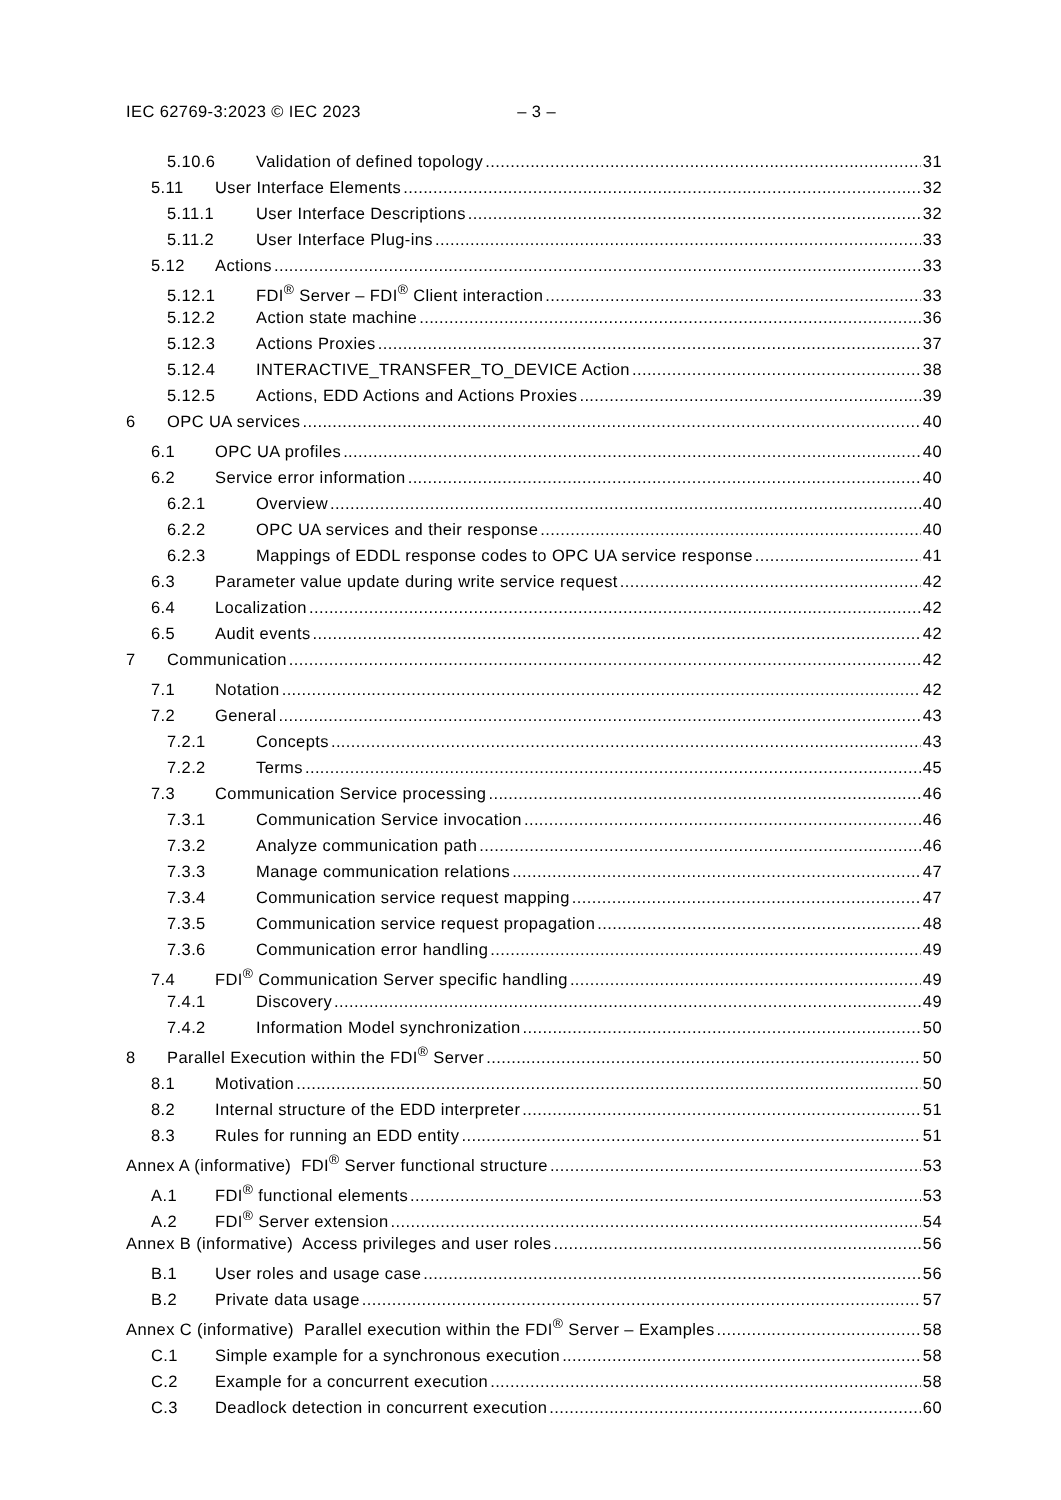IEC 62769-3:2023 © IEC 2023 – 3 –
5.10.6 Validation of defined topology 31
5.11 User Interface Elements 32
5.11.1 User Interface Descriptions 32
5.11.2 User Interface Plug-ins 33
5.12 Actions 33
5.12.1 FDI<sup>®</sup> Server – FDI<sup>®</sup> Client interaction 33
5.12.2 Action state machine 36
5.12.3 Actions Proxies 37
5.12.4 INTERACTIVE_TRANSFER_TO_DEVICE Action 38
5.12.5 Actions, EDD Actions and Actions Proxies 39
6 OPC UA services 40
6.1 OPC UA profiles 40
6.2 Service error information 40
6.2.1 Overview 40
6.2.2 OPC UA services and their response 40
6.2.3 Mappings of EDDL response codes to OPC UA service response 41
6.3 Parameter value update during write service request 42
6.4 Localization 42
6.5 Audit events 42
7 Communication 42
7.1 Notation 42
7.2 General 43
7.2.1 Concepts 43
7.2.2 Terms 45
7.3 Communication Service processing 46
7.3.1 Communication Service invocation 46
7.3.2 Analyze communication path 46
7.3.3 Manage communication relations 47
7.3.4 Communication service request mapping 47
7.3.5 Communication service request propagation 48
7.3.6 Communication error handling 49
7.4 FDI<sup>®</sup> Communication Server specific handling 49
7.4.1 Discovery 49
7.4.2 Information Model synchronization 50
8 Parallel Execution within the FDI<sup>®</sup> Server 50
8.1 Motivation 50
8.2 Internal structure of the EDD interpreter 51
8.3 Rules for running an EDD entity 51
Annex A (informative) FDI<sup>®</sup> Server functional structure 53
A.1 FDI<sup>®</sup> functional elements 53
A.2 FDI<sup>®</sup> Server extension 54
Annex B (informative) Access privileges and user roles 56
B.1 User roles and usage case 56
B.2 Private data usage 57
Annex C (informative) Parallel execution within the FDI<sup>®</sup> Server – Examples 58
C.1 Simple example for a synchronous execution 58
C.2 Example for a concurrent execution 58
C.3 Deadlock detection in concurrent execution 60